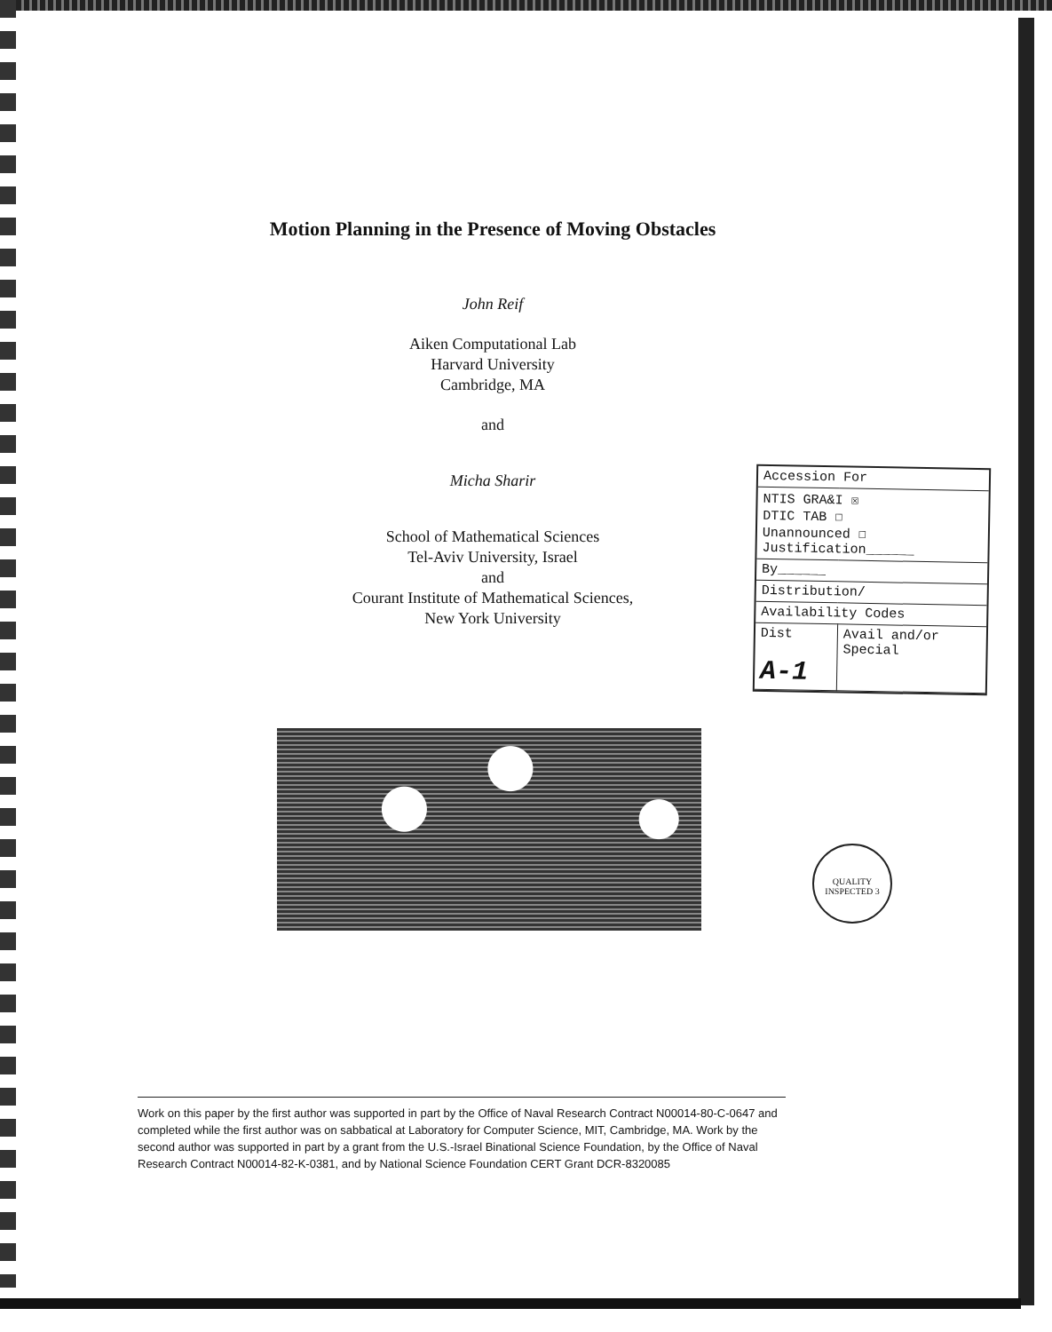Motion Planning in the Presence of Moving Obstacles
John Reif
Aiken Computational Lab
Harvard University
Cambridge, MA
and
Micha Sharir
School of Mathematical Sciences
Tel-Aviv University, Israel
and
Courant Institute of Mathematical Sciences,
New York University
| Accession For | |
| NTIS GRA&I ☒ DTIC TAB ☐ Unannounced ☐ Justification______ | |
| By______ | |
| Distribution/ | |
| Availability Codes | |
| Dist A-1 | Avail and/or Special |
QUALITY INSPECTED 3
Work on this paper by the first author was supported in part by the Office of Naval Research Contract N00014-80-C-0647 and completed while the first author was on sabbatical at Laboratory for Computer Science, MIT, Cambridge, MA. Work by the second author was supported in part by a grant from the U.S.-Israel Binational Science Foundation, by the Office of Naval Research Contract N00014-82-K-0381, and by National Science Foundation CERT Grant DCR-8320085